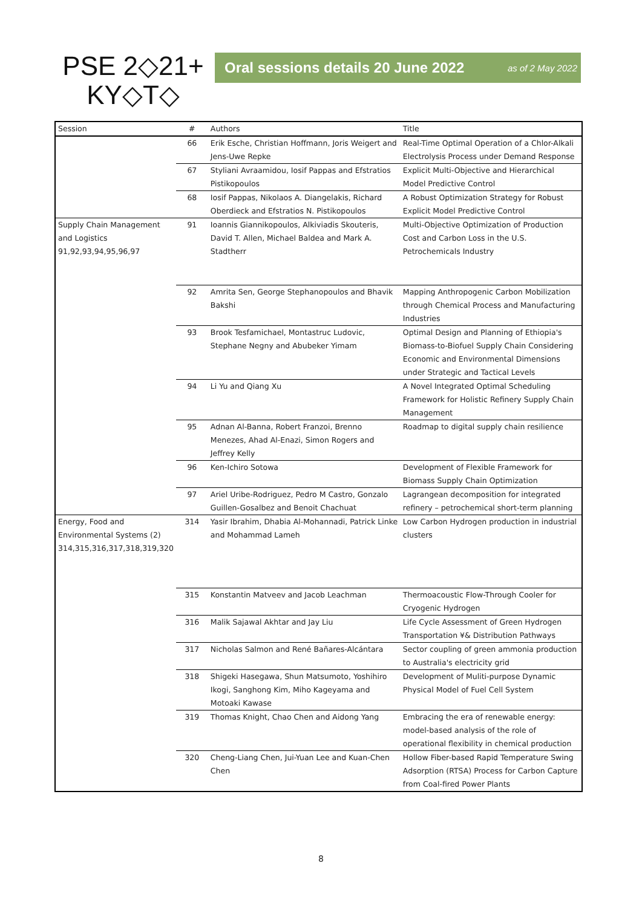PSE 2◇21+
KY◇T◇
Oral sessions details 20 June 2022 as of 2 May 2022
| Session | # | Authors | Title |
| --- | --- | --- | --- |
| | 66 | Erik Esche, Christian Hoffmann, Joris Weigert and Jens-Uwe Repke | Real-Time Optimal Operation of a Chlor-Alkali Electrolysis Process under Demand Response |
| | 67 | Styliani Avraamidou, Iosif Pappas and Efstratios Pistikopoulos | Explicit Multi-Objective and Hierarchical Model Predictive Control |
| | 68 | Iosif Pappas, Nikolaos A. Diangelakis, Richard Oberdieck and Efstratios N. Pistikopoulos | A Robust Optimization Strategy for Robust Explicit Model Predictive Control |
| Supply Chain Management and Logistics 91,92,93,94,95,96,97 | 91 | Ioannis Giannikopoulos, Alkiviadis Skouteris, David T. Allen, Michael Baldea and Mark A. Stadtherr | Multi-Objective Optimization of Production Cost and Carbon Loss in the U.S. Petrochemicals Industry |
| | 92 | Amrita Sen, George Stephanopoulos and Bhavik Bakshi | Mapping Anthropogenic Carbon Mobilization through Chemical Process and Manufacturing Industries |
| | 93 | Brook Tesfamichael, Montastruc Ludovic, Stephane Negny and Abubeker Yimam | Optimal Design and Planning of Ethiopia's Biomass-to-Biofuel Supply Chain Considering Economic and Environmental Dimensions under Strategic and Tactical Levels |
| | 94 | Li Yu and Qiang Xu | A Novel Integrated Optimal Scheduling Framework for Holistic Refinery Supply Chain Management |
| | 95 | Adnan Al-Banna, Robert Franzoi, Brenno Menezes, Ahad Al-Enazi, Simon Rogers and Jeffrey Kelly | Roadmap to digital supply chain resilience |
| | 96 | Ken-Ichiro Sotowa | Development of Flexible Framework for Biomass Supply Chain Optimization |
| | 97 | Ariel Uribe-Rodriguez, Pedro M Castro, Gonzalo Guillen-Gosalbez and Benoit Chachuat | Lagrangean decomposition for integrated refinery – petrochemical short-term planning |
| Energy, Food and Environmental Systems (2) 314,315,316,317,318,319,320 | 314 | Yasir Ibrahim, Dhabia Al-Mohannadi, Patrick Linke and Mohammad Lameh | Low Carbon Hydrogen production in industrial clusters |
| | 315 | Konstantin Matveev and Jacob Leachman | Thermoacoustic Flow-Through Cooler for Cryogenic Hydrogen |
| | 316 | Malik Sajawal Akhtar and Jay Liu | Life Cycle Assessment of Green Hydrogen Transportation ¥& Distribution Pathways |
| | 317 | Nicholas Salmon and René Bañares-Alcántara | Sector coupling of green ammonia production to Australia's electricity grid |
| | 318 | Shigeki Hasegawa, Shun Matsumoto, Yoshihiro Ikogi, Sanghong Kim, Miho Kageyama and Motoaki Kawase | Development of Muliti-purpose Dynamic Physical Model of Fuel Cell System |
| | 319 | Thomas Knight, Chao Chen and Aidong Yang | Embracing the era of renewable energy: model-based analysis of the role of operational flexibility in chemical production |
| | 320 | Cheng-Liang Chen, Jui-Yuan Lee and Kuan-Chen Chen | Hollow Fiber-based Rapid Temperature Swing Adsorption (RTSA) Process for Carbon Capture from Coal-fired Power Plants |
8